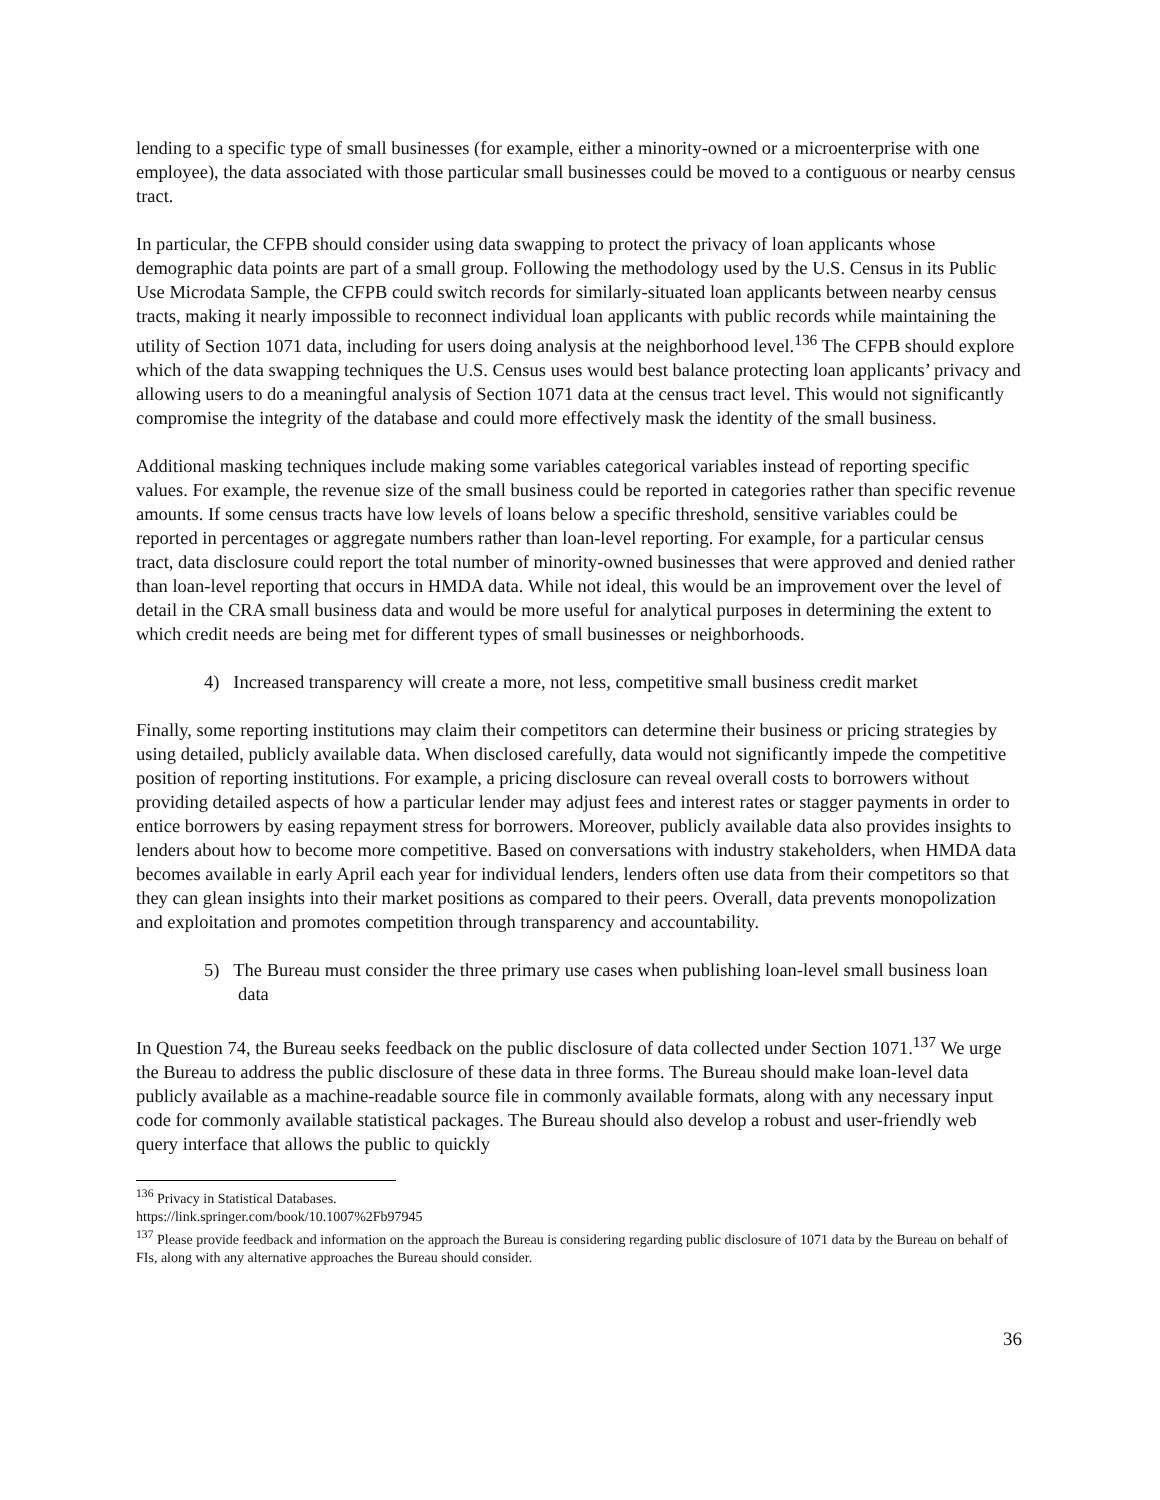lending to a specific type of small businesses (for example, either a minority-owned or a microenterprise with one employee), the data associated with those particular small businesses could be moved to a contiguous or nearby census tract.
In particular, the CFPB should consider using data swapping to protect the privacy of loan applicants whose demographic data points are part of a small group. Following the methodology used by the U.S. Census in its Public Use Microdata Sample, the CFPB could switch records for similarly-situated loan applicants between nearby census tracts, making it nearly impossible to reconnect individual loan applicants with public records while maintaining the utility of Section 1071 data, including for users doing analysis at the neighborhood level.<sup>136</sup> The CFPB should explore which of the data swapping techniques the U.S. Census uses would best balance protecting loan applicants’ privacy and allowing users to do a meaningful analysis of Section 1071 data at the census tract level. This would not significantly compromise the integrity of the database and could more effectively mask the identity of the small business.
Additional masking techniques include making some variables categorical variables instead of reporting specific values. For example, the revenue size of the small business could be reported in categories rather than specific revenue amounts. If some census tracts have low levels of loans below a specific threshold, sensitive variables could be reported in percentages or aggregate numbers rather than loan-level reporting. For example, for a particular census tract, data disclosure could report the total number of minority-owned businesses that were approved and denied rather than loan-level reporting that occurs in HMDA data. While not ideal, this would be an improvement over the level of detail in the CRA small business data and would be more useful for analytical purposes in determining the extent to which credit needs are being met for different types of small businesses or neighborhoods.
4) Increased transparency will create a more, not less, competitive small business credit market
Finally, some reporting institutions may claim their competitors can determine their business or pricing strategies by using detailed, publicly available data. When disclosed carefully, data would not significantly impede the competitive position of reporting institutions. For example, a pricing disclosure can reveal overall costs to borrowers without providing detailed aspects of how a particular lender may adjust fees and interest rates or stagger payments in order to entice borrowers by easing repayment stress for borrowers. Moreover, publicly available data also provides insights to lenders about how to become more competitive. Based on conversations with industry stakeholders, when HMDA data becomes available in early April each year for individual lenders, lenders often use data from their competitors so that they can glean insights into their market positions as compared to their peers. Overall, data prevents monopolization and exploitation and promotes competition through transparency and accountability.
5) The Bureau must consider the three primary use cases when publishing loan-level small business loan data
In Question 74, the Bureau seeks feedback on the public disclosure of data collected under Section 1071.<sup>137</sup> We urge the Bureau to address the public disclosure of these data in three forms. The Bureau should make loan-level data publicly available as a machine-readable source file in commonly available formats, along with any necessary input code for commonly available statistical packages. The Bureau should also develop a robust and user-friendly web query interface that allows the public to quickly
<sup>136</sup> Privacy in Statistical Databases. https://link.springer.com/book/10.1007%2Fb97945
<sup>137</sup> Please provide feedback and information on the approach the Bureau is considering regarding public disclosure of 1071 data by the Bureau on behalf of FIs, along with any alternative approaches the Bureau should consider.
36